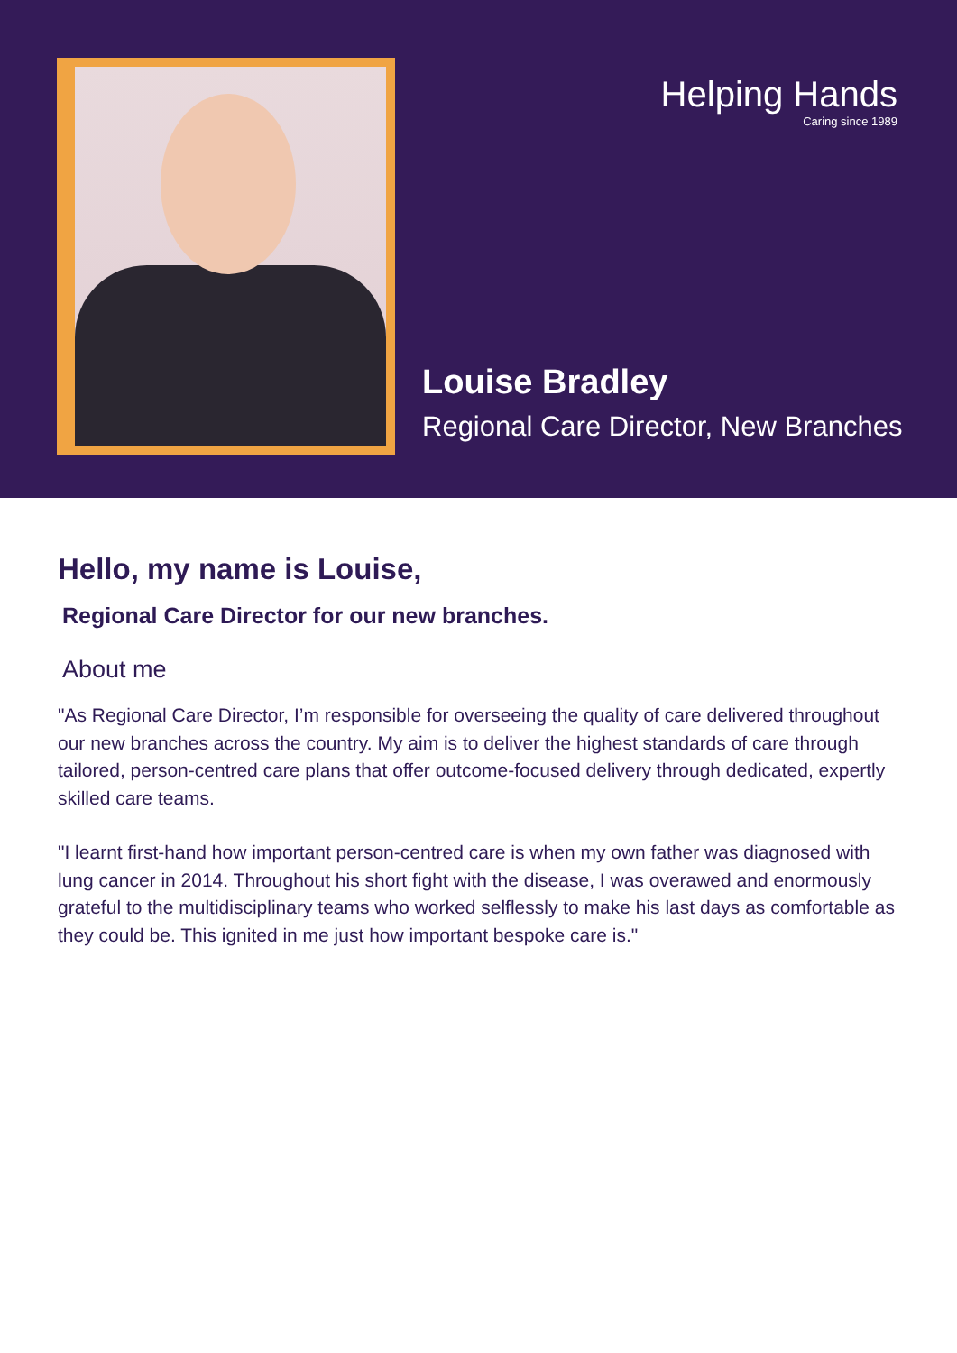Helping Hands
Caring since 1989
Louise Bradley
Regional Care Director, New Branches
Hello, my name is Louise,
Regional Care Director for our new branches.
About me
"As Regional Care Director, I’m responsible for overseeing the quality of care delivered throughout our new branches across the country. My aim is to deliver the highest standards of care through tailored, person-centred care plans that offer outcome-focused delivery through dedicated, expertly skilled care teams.
"I learnt first-hand how important person-centred care is when my own father was diagnosed with lung cancer in 2014. Throughout his short fight with the disease, I was overawed and enormously grateful to the multidisciplinary teams who worked selflessly to make his last days as comfortable as they could be. This ignited in me just how important bespoke care is."